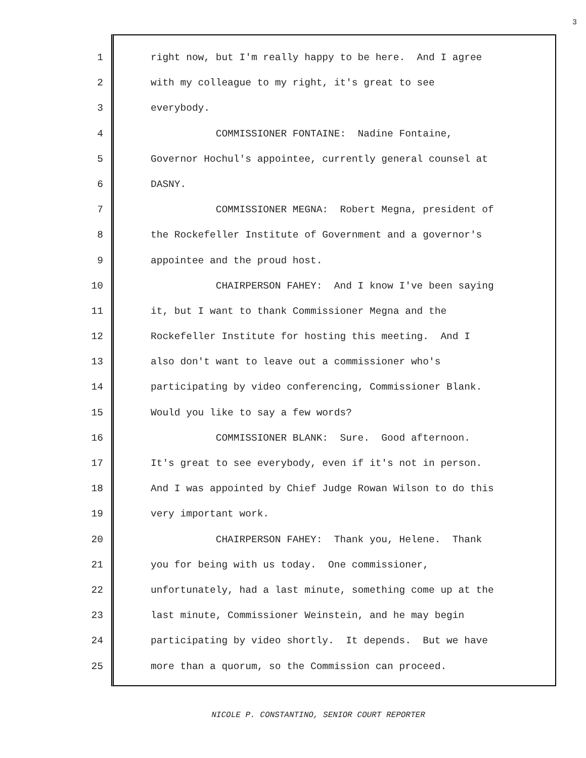3
1 right now, but I'm really happy to be here. And I agree
2 with my colleague to my right, it's great to see
3 everybody.
4 COMMISSIONER FONTAINE: Nadine Fontaine,
5 Governor Hochul's appointee, currently general counsel at
6 DASNY.
7 COMMISSIONER MEGNA: Robert Megna, president of
8 the Rockefeller Institute of Government and a governor's
9 appointee and the proud host.
10 CHAIRPERSON FAHEY: And I know I've been saying
11 it, but I want to thank Commissioner Megna and the
12 Rockefeller Institute for hosting this meeting. And I
13 also don't want to leave out a commissioner who's
14 participating by video conferencing, Commissioner Blank.
15 Would you like to say a few words?
16 COMMISSIONER BLANK: Sure. Good afternoon.
17 It's great to see everybody, even if it's not in person.
18 And I was appointed by Chief Judge Rowan Wilson to do this
19 very important work.
20 CHAIRPERSON FAHEY: Thank you, Helene. Thank
21 you for being with us today. One commissioner,
22 unfortunately, had a last minute, something come up at the
23 last minute, Commissioner Weinstein, and he may begin
24 participating by video shortly. It depends. But we have
25 more than a quorum, so the Commission can proceed.
NICOLE P. CONSTANTINO, SENIOR COURT REPORTER